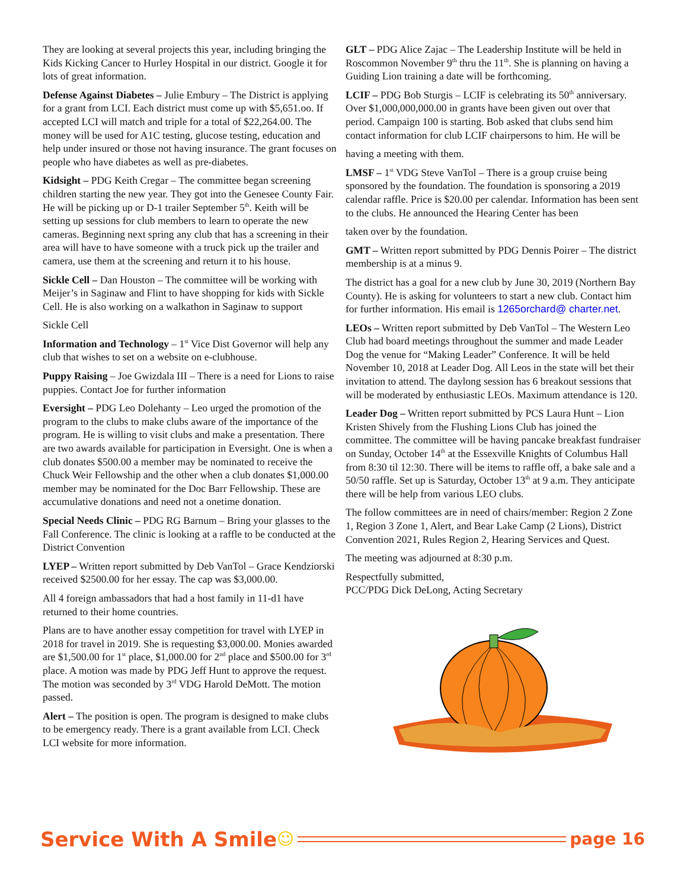They are looking at several projects this year, including bringing the Kids Kicking Cancer to Hurley Hospital in our district. Google it for lots of great information.
Defense Against Diabetes – Julie Embury – The District is applying for a grant from LCI. Each district must come up with $5,651.oo. If accepted LCI will match and triple for a total of $22,264.00. The money will be used for A1C testing, glucose testing, education and help under insured or those not having insurance. The grant focuses on people who have diabetes as well as pre-diabetes.
Kidsight – PDG Keith Cregar – The committee began screening children starting the new year. They got into the Genesee County Fair. He will be picking up or D-1 trailer September 5<sup>th</sup>. Keith will be setting up sessions for club members to learn to operate the new cameras. Beginning next spring any club that has a screening in their area will have to have someone with a truck pick up the trailer and camera, use them at the screening and return it to his house.
Sickle Cell – Dan Houston – The committee will be working with Meijer’s in Saginaw and Flint to have shopping for kids with Sickle Cell. He is also working on a walkathon in Saginaw to support
Sickle Cell
Information and Technology – 1<sup>st</sup> Vice Dist Governor will help any club that wishes to set on a website on e-clubhouse.
Puppy Raising – Joe Gwizdala III – There is a need for Lions to raise puppies. Contact Joe for further information
Eversight – PDG Leo Dolehanty – Leo urged the promotion of the program to the clubs to make clubs aware of the importance of the program. He is willing to visit clubs and make a presentation. There are two awards available for participation in Eversight. One is when a club donates $500.00 a member may be nominated to receive the Chuck Weir Fellowship and the other when a club donates $1,000.00 member may be nominated for the Doc Barr Fellowship. These are accumulative donations and need not a onetime donation.
Special Needs Clinic – PDG RG Barnum – Bring your glasses to the Fall Conference. The clinic is looking at a raffle to be conducted at the District Convention
LYEP – Written report submitted by Deb VanTol – Grace Kendziorski received $2500.00 for her essay. The cap was $3,000.00.
All 4 foreign ambassadors that had a host family in 11-d1 have returned to their home countries.
Plans are to have another essay competition for travel with LYEP in 2018 for travel in 2019. She is requesting $3,000.00. Monies awarded are $1,500.00 for 1<sup>st</sup> place, $1,000.00 for 2<sup>nd</sup> place and $500.00 for 3<sup>rd</sup> place. A motion was made by PDG Jeff Hunt to approve the request. The motion was seconded by 3<sup>rd</sup> VDG Harold DeMott. The motion passed.
Alert – The position is open. The program is designed to make clubs to be emergency ready. There is a grant available from LCI. Check LCI website for more information.
GLT – PDG Alice Zajac – The Leadership Institute will be held in Roscommon November 9<sup>th</sup> thru the 11<sup>th</sup>. She is planning on having a Guiding Lion training a date will be forthcoming.
LCIF – PDG Bob Sturgis – LCIF is celebrating its 50<sup>th</sup> anniversary. Over $1,000,000,000.00 in grants have been given out over that period. Campaign 100 is starting. Bob asked that clubs send him contact information for club LCIF chairpersons to him. He will be
having a meeting with them.
LMSF – 1<sup>st</sup> VDG Steve VanTol – There is a group cruise being sponsored by the foundation. The foundation is sponsoring a 2019 calendar raffle. Price is $20.00 per calendar. Information has been sent to the clubs. He announced the Hearing Center has been
taken over by the foundation.
GMT – Written report submitted by PDG Dennis Poirer – The district membership is at a minus 9.
The district has a goal for a new club by June 30, 2019 (Northern Bay County). He is asking for volunteers to start a new club. Contact him for further information. His email is 1265orchard@ charter.net.
LEOs – Written report submitted by Deb VanTol – The Western Leo Club had board meetings throughout the summer and made Leader Dog the venue for “Making Leader” Conference. It will be held November 10, 2018 at Leader Dog. All Leos in the state will bet their invitation to attend. The daylong session has 6 breakout sessions that will be moderated by enthusiastic LEOs. Maximum attendance is 120.
Leader Dog – Written report submitted by PCS Laura Hunt – Lion Kristen Shively from the Flushing Lions Club has joined the committee. The committee will be having pancake breakfast fundraiser on Sunday, October 14<sup>th</sup> at the Essexville Knights of Columbus Hall from 8:30 til 12:30. There will be items to raffle off, a bake sale and a 50/50 raffle. Set up is Saturday, October 13<sup>th</sup> at 9 a.m. They anticipate there will be help from various LEO clubs.
The follow committees are in need of chairs/member: Region 2 Zone 1, Region 3 Zone 1, Alert, and Bear Lake Camp (2 Lions), District Convention 2021, Rules Region 2, Hearing Services and Quest.
The meeting was adjourned at 8:30 p.m.
Respectfully submitted,
PCC/PDG Dick DeLong, Acting Secretary
Service With A Smile ☺ page 16